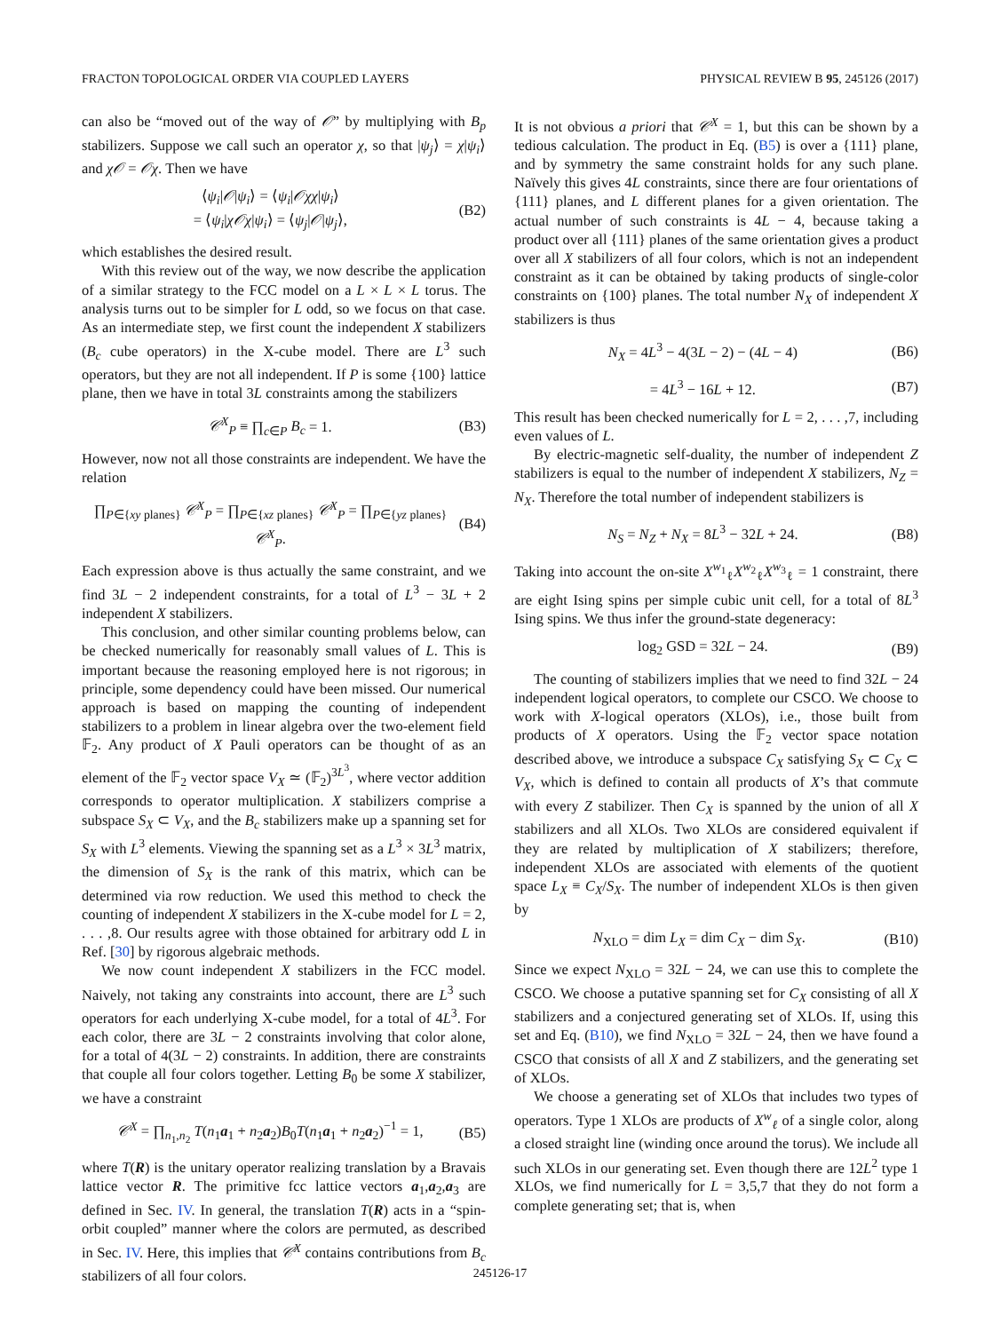FRACTON TOPOLOGICAL ORDER VIA COUPLED LAYERS PHYSICAL REVIEW B 95, 245126 (2017)
can also be “moved out of the way of 𝒪” by multiplying with B<sub>p</sub> stabilizers. Suppose we call such an operator χ, so that |ψ<sub>j</sub>⟩ = χ|ψ<sub>i</sub>⟩ and χ𝒪 = 𝒪χ. Then we have
⟨ψ<sub>i</sub>|𝒪|ψ<sub>i</sub>⟩ = ⟨ψ<sub>i</sub>|𝒪χχ|ψ<sub>i</sub>⟩
= ⟨ψ<sub>i</sub>|χ𝒪χ|ψ<sub>i</sub>⟩ = ⟨ψ<sub>j</sub>|𝒪|ψ<sub>j</sub>⟩, (B2)
which establishes the desired result.
With this review out of the way, we now describe the application of a similar strategy to the FCC model on a L × L × L torus. The analysis turns out to be simpler for L odd, so we focus on that case. As an intermediate step, we first count the independent X stabilizers (B<sub>c</sub> cube operators) in the X-cube model. There are L<sup>3</sup> such operators, but they are not all independent. If P is some {100} lattice plane, then we have in total 3L constraints among the stabilizers
𝒞<sup>X</sup><sub>P</sub> ≡ ∏<sub>c∈P</sub> B<sub>c</sub> = 1. (B3)
However, now not all those constraints are independent. We have the relation
∏<sub>P∈{xy planes}</sub> 𝒞<sup>X</sup><sub>P</sub> = ∏<sub>P∈{xz planes}</sub> 𝒞<sup>X</sup><sub>P</sub> = ∏<sub>P∈{yz planes}</sub> 𝒞<sup>X</sup><sub>P</sub>. (B4)
Each expression above is thus actually the same constraint, and we find 3L − 2 independent constraints, for a total of L<sup>3</sup> − 3L + 2 independent X stabilizers.
This conclusion, and other similar counting problems below, can be checked numerically for reasonably small values of L. This is important because the reasoning employed here is not rigorous; in principle, some dependency could have been missed. Our numerical approach is based on mapping the counting of independent stabilizers to a problem in linear algebra over the two-element field 𝔽<sub>2</sub>. Any product of X Pauli operators can be thought of as an element of the 𝔽<sub>2</sub> vector space V<sub>X</sub> ≃ (𝔽<sub>2</sub>)<sup>3L<sup>3</sup></sup>, where vector addition corresponds to operator multiplication. X stabilizers comprise a subspace S<sub>X</sub> ⊂ V<sub>X</sub>, and the B<sub>c</sub> stabilizers make up a spanning set for S<sub>X</sub> with L<sup>3</sup> elements. Viewing the spanning set as a L<sup>3</sup> × 3L<sup>3</sup> matrix, the dimension of S<sub>X</sub> is the rank of this matrix, which can be determined via row reduction. We used this method to check the counting of independent X stabilizers in the X-cube model for L = 2, . . . ,8. Our results agree with those obtained for arbitrary odd L in Ref. [30] by rigorous algebraic methods.
We now count independent X stabilizers in the FCC model. Naively, not taking any constraints into account, there are L<sup>3</sup> such operators for each underlying X-cube model, for a total of 4L<sup>3</sup>. For each color, there are 3L − 2 constraints involving that color alone, for a total of 4(3L − 2) constraints. In addition, there are constraints that couple all four colors together. Letting B<sub>0</sub> be some X stabilizer, we have a constraint
𝒞<sup>X</sup> = ∏<sub>n<sub>1</sub>,n<sub>2</sub></sub> T(n<sub>1</sub>a<sub>1</sub> + n<sub>2</sub>a<sub>2</sub>)B<sub>0</sub>T(n<sub>1</sub>a<sub>1</sub> + n<sub>2</sub>a<sub>2</sub>)<sup>−1</sup> = 1, (B5)
where T(R) is the unitary operator realizing translation by a Bravais lattice vector R. The primitive fcc lattice vectors a<sub>1</sub>,a<sub>2</sub>,a<sub>3</sub> are defined in Sec. IV. In general, the translation T(R) acts in a “spin-orbit coupled” manner where the colors are permuted, as described in Sec. IV. Here, this implies that 𝒞<sup>X</sup> contains contributions from B<sub>c</sub> stabilizers of all four colors.
It is not obvious a priori that 𝒞<sup>X</sup> = 1, but this can be shown by a tedious calculation. The product in Eq. (B5) is over a {111} plane, and by symmetry the same constraint holds for any such plane. Naïvely this gives 4L constraints, since there are four orientations of {111} planes, and L different planes for a given orientation. The actual number of such constraints is 4L − 4, because taking a product over all {111} planes of the same orientation gives a product over all X stabilizers of all four colors, which is not an independent constraint as it can be obtained by taking products of single-color constraints on {100} planes. The total number N<sub>X</sub> of independent X stabilizers is thus
N<sub>X</sub> = 4L<sup>3</sup> − 4(3L − 2) − (4L − 4) (B6)
= 4L<sup>3</sup> − 16L + 12. (B7)
This result has been checked numerically for L = 2, . . . ,7, including even values of L.
By electric-magnetic self-duality, the number of independent Z stabilizers is equal to the number of independent X stabilizers, N<sub>Z</sub> = N<sub>X</sub>. Therefore the total number of independent stabilizers is
N<sub>S</sub> = N<sub>Z</sub> + N<sub>X</sub> = 8L<sup>3</sup> − 32L + 24. (B8)
Taking into account the on-site X<sup>w<sub>1</sub></sup><sub>ℓ</sub>X<sup>w<sub>2</sub></sup><sub>ℓ</sub>X<sup>w<sub>3</sub></sup><sub>ℓ</sub> = 1 constraint, there are eight Ising spins per simple cubic unit cell, for a total of 8L<sup>3</sup> Ising spins. We thus infer the ground-state degeneracy:
log<sub>2</sub> GSD = 32L − 24. (B9)
The counting of stabilizers implies that we need to find 32L − 24 independent logical operators, to complete our CSCO. We choose to work with X-logical operators (XLOs), i.e., those built from products of X operators. Using the 𝔽<sub>2</sub> vector space notation described above, we introduce a subspace C<sub>X</sub> satisfying S<sub>X</sub> ⊂ C<sub>X</sub> ⊂ V<sub>X</sub>, which is defined to contain all products of X’s that commute with every Z stabilizer. Then C<sub>X</sub> is spanned by the union of all X stabilizers and all XLOs. Two XLOs are considered equivalent if they are related by multiplication of X stabilizers; therefore, independent XLOs are associated with elements of the quotient space L<sub>X</sub> ≡ C<sub>X</sub>/S<sub>X</sub>. The number of independent XLOs is then given by
N<sub>XLO</sub> = dim L<sub>X</sub> = dim C<sub>X</sub> − dim S<sub>X</sub>. (B10)
Since we expect N<sub>XLO</sub> = 32L − 24, we can use this to complete the CSCO. We choose a putative spanning set for C<sub>X</sub> consisting of all X stabilizers and a conjectured generating set of XLOs. If, using this set and Eq. (B10), we find N<sub>XLO</sub> = 32L − 24, then we have found a CSCO that consists of all X and Z stabilizers, and the generating set of XLOs.
We choose a generating set of XLOs that includes two types of operators. Type 1 XLOs are products of X<sup>w</sup><sub>ℓ</sub> of a single color, along a closed straight line (winding once around the torus). We include all such XLOs in our generating set. Even though there are 12L<sup>2</sup> type 1 XLOs, we find numerically for L = 3,5,7 that they do not form a complete generating set; that is, when
245126-17